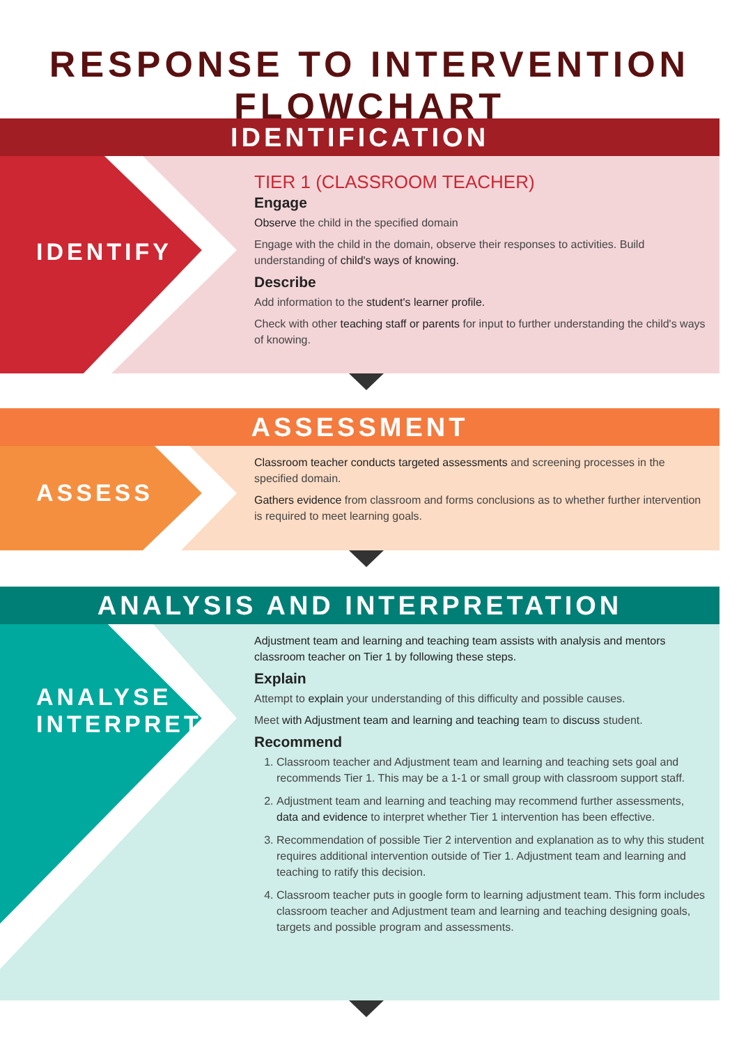RESPONSE TO INTERVENTION FLOWCHART
IDENTIFICATION
IDENTIFY
TIER 1 (CLASSROOM TEACHER)
Engage
Observe the child in the specified domain
Engage with the child in the domain, observe their responses to activities. Build understanding of child's ways of knowing.
Describe
Add information to the student's learner profile.
Check with other teaching staff or parents for input to further understanding the child's ways of knowing.
ASSESSMENT
ASSESS
Classroom teacher conducts targeted assessments and screening processes in the specified domain.
Gathers evidence from classroom and forms conclusions as to whether further intervention is required to meet learning goals.
ANALYSIS AND INTERPRETATION
ANALYSE
INTERPRET
Adjustment team and learning and teaching team assists with analysis and mentors classroom teacher on Tier 1 by following these steps.
Explain
Attempt to explain your understanding of this difficulty and possible causes.
Meet with Adjustment team and learning and teaching team to discuss student.
Recommend
1. Classroom teacher and Adjustment team and learning and teaching sets goal and recommends Tier 1. This may be a 1-1 or small group with classroom support staff.
2. Adjustment team and learning and teaching may recommend further assessments, data and evidence to interpret whether Tier 1 intervention has been effective.
3. Recommendation of possible Tier 2 intervention and explanation as to why this student requires additional intervention outside of Tier 1. Adjustment team and learning and teaching to ratify this decision.
4. Classroom teacher puts in google form to learning adjustment team. This form includes classroom teacher and Adjustment team and learning and teaching designing goals, targets and possible program and assessments.